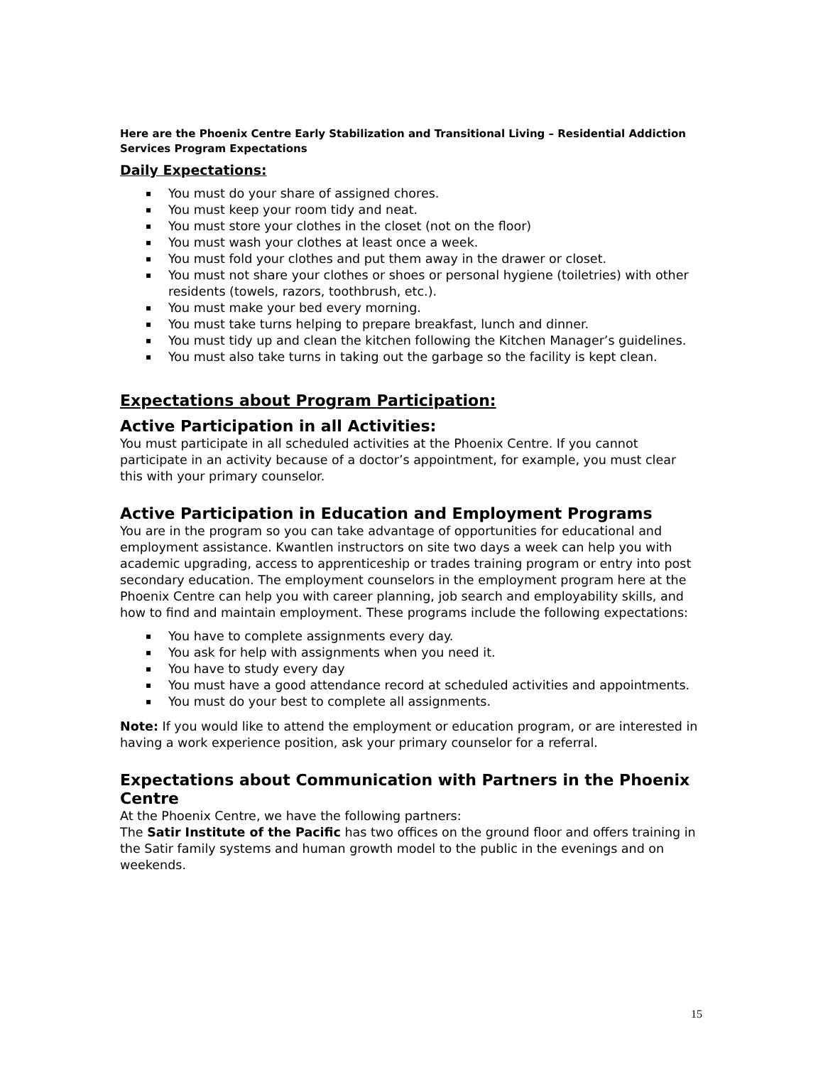Here are the Phoenix Centre Early Stabilization and Transitional Living – Residential Addiction Services Program Expectations
Daily Expectations:
▪ You must do your share of assigned chores.
▪ You must keep your room tidy and neat.
▪ You must store your clothes in the closet (not on the floor)
▪ You must wash your clothes at least once a week.
▪ You must fold your clothes and put them away in the drawer or closet.
▪ You must not share your clothes or shoes or personal hygiene (toiletries) with other residents (towels, razors, toothbrush, etc.).
▪ You must make your bed every morning.
▪ You must take turns helping to prepare breakfast, lunch and dinner.
▪ You must tidy up and clean the kitchen following the Kitchen Manager’s guidelines.
▪ You must also take turns in taking out the garbage so the facility is kept clean.
Expectations about Program Participation:
Active Participation in all Activities:
You must participate in all scheduled activities at the Phoenix Centre. If you cannot participate in an activity because of a doctor’s appointment, for example, you must clear this with your primary counselor.
Active Participation in Education and Employment Programs
You are in the program so you can take advantage of opportunities for educational and employment assistance. Kwantlen instructors on site two days a week can help you with academic upgrading, access to apprenticeship or trades training program or entry into post secondary education. The employment counselors in the employment program here at the Phoenix Centre can help you with career planning, job search and employability skills, and how to find and maintain employment. These programs include the following expectations:
▪ You have to complete assignments every day.
▪ You ask for help with assignments when you need it.
▪ You have to study every day
▪ You must have a good attendance record at scheduled activities and appointments.
▪ You must do your best to complete all assignments.
Note: If you would like to attend the employment or education program, or are interested in having a work experience position, ask your primary counselor for a referral.
Expectations about Communication with Partners in the Phoenix Centre
At the Phoenix Centre, we have the following partners:
The Satir Institute of the Pacific has two offices on the ground floor and offers training in the Satir family systems and human growth model to the public in the evenings and on weekends.
15